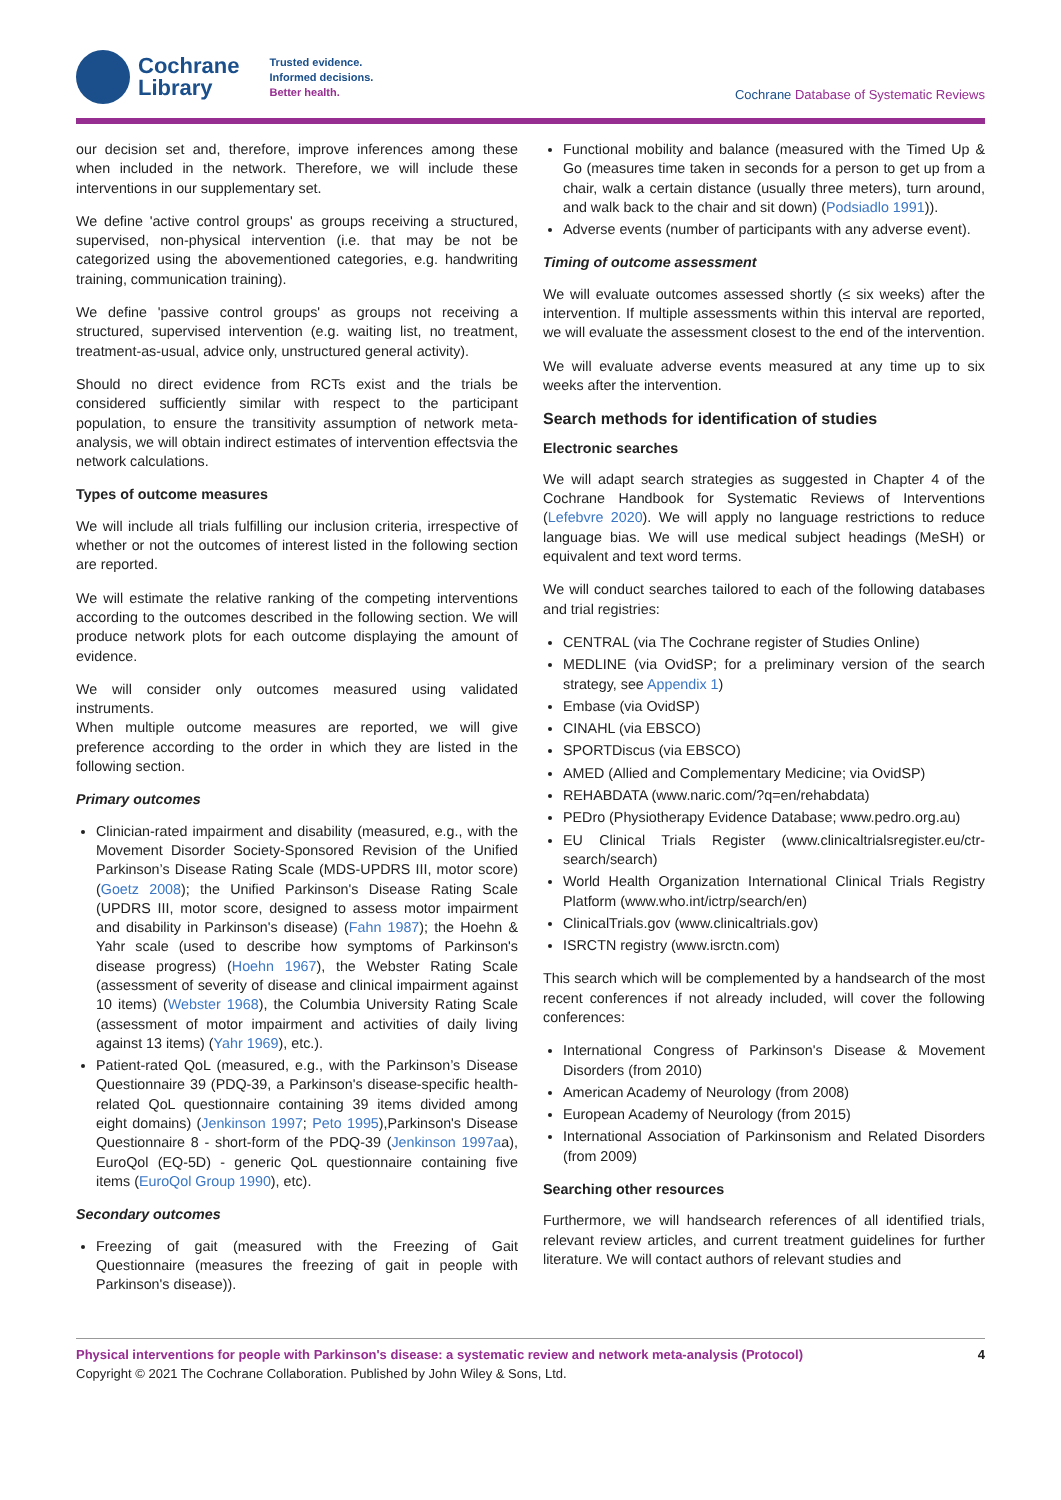Cochrane
Library
Trusted evidence.
Informed decisions.
Better health.
Cochrane Database of Systematic Reviews
our decision set and, therefore, improve inferences among these when included in the network. Therefore, we will include these interventions in our supplementary set.
We define 'active control groups' as groups receiving a structured, supervised, non-physical intervention (i.e. that may be not be categorized using the abovementioned categories, e.g. handwriting training, communication training).
We define 'passive control groups' as groups not receiving a structured, supervised intervention (e.g. waiting list, no treatment, treatment-as-usual, advice only, unstructured general activity).
Should no direct evidence from RCTs exist and the trials be considered sufficiently similar with respect to the participant population, to ensure the transitivity assumption of network meta-analysis, we will obtain indirect estimates of intervention effectsvia the network calculations.
Types of outcome measures
We will include all trials fulfilling our inclusion criteria, irrespective of whether or not the outcomes of interest listed in the following section are reported.
We will estimate the relative ranking of the competing interventions according to the outcomes described in the following section. We will produce network plots for each outcome displaying the amount of evidence.
We will consider only outcomes measured using validated instruments.
When multiple outcome measures are reported, we will give preference according to the order in which they are listed in the following section.
Primary outcomes
Clinician-rated impairment and disability (measured, e.g., with the Movement Disorder Society-Sponsored Revision of the Unified Parkinson’s Disease Rating Scale (MDS-UPDRS III, motor score) (Goetz 2008); the Unified Parkinson's Disease Rating Scale (UPDRS III, motor score, designed to assess motor impairment and disability in Parkinson's disease) (Fahn 1987); the Hoehn & Yahr scale (used to describe how symptoms of Parkinson's disease progress) (Hoehn 1967), the Webster Rating Scale (assessment of severity of disease and clinical impairment against 10 items) (Webster 1968), the Columbia University Rating Scale (assessment of motor impairment and activities of daily living against 13 items) (Yahr 1969), etc.).
Patient-rated QoL (measured, e.g., with the Parkinson’s Disease Questionnaire 39 (PDQ-39, a Parkinson's disease-specific health-related QoL questionnaire containing 39 items divided among eight domains) (Jenkinson 1997; Peto 1995),Parkinson's Disease Questionnaire 8 - short-form of the PDQ-39 (Jenkinson 1997aa), EuroQol (EQ-5D) - generic QoL questionnaire containing five items (EuroQol Group 1990), etc).
Secondary outcomes
Freezing of gait (measured with the Freezing of Gait Questionnaire (measures the freezing of gait in people with Parkinson's disease)).
Functional mobility and balance (measured with the Timed Up & Go (measures time taken in seconds for a person to get up from a chair, walk a certain distance (usually three meters), turn around, and walk back to the chair and sit down) (Podsiadlo 1991)).
Adverse events (number of participants with any adverse event).
Timing of outcome assessment
We will evaluate outcomes assessed shortly (≤ six weeks) after the intervention. If multiple assessments within this interval are reported, we will evaluate the assessment closest to the end of the intervention.
We will evaluate adverse events measured at any time up to six weeks after the intervention.
Search methods for identification of studies
Electronic searches
We will adapt search strategies as suggested in Chapter 4 of the Cochrane Handbook for Systematic Reviews of Interventions (Lefebvre 2020). We will apply no language restrictions to reduce language bias. We will use medical subject headings (MeSH) or equivalent and text word terms.
We will conduct searches tailored to each of the following databases and trial registries:
CENTRAL (via The Cochrane register of Studies Online)
MEDLINE (via OvidSP; for a preliminary version of the search strategy, see Appendix 1)
Embase (via OvidSP)
CINAHL (via EBSCO)
SPORTDiscus (via EBSCO)
AMED (Allied and Complementary Medicine; via OvidSP)
REHABDATA (www.naric.com/?q=en/rehabdata)
PEDro (Physiotherapy Evidence Database; www.pedro.org.au)
EU Clinical Trials Register (www.clinicaltrialsregister.eu/ctr-search/search)
World Health Organization International Clinical Trials Registry Platform (www.who.int/ictrp/search/en)
ClinicalTrials.gov (www.clinicaltrials.gov)
ISRCTN registry (www.isrctn.com)
This search which will be complemented by a handsearch of the most recent conferences if not already included, will cover the following conferences:
International Congress of Parkinson's Disease & Movement Disorders (from 2010)
American Academy of Neurology (from 2008)
European Academy of Neurology (from 2015)
International Association of Parkinsonism and Related Disorders (from 2009)
Searching other resources
Furthermore, we will handsearch references of all identified trials, relevant review articles, and current treatment guidelines for further literature. We will contact authors of relevant studies and
Physical interventions for people with Parkinson's disease: a systematic review and network meta-analysis (Protocol) 4
Copyright © 2021 The Cochrane Collaboration. Published by John Wiley & Sons, Ltd.